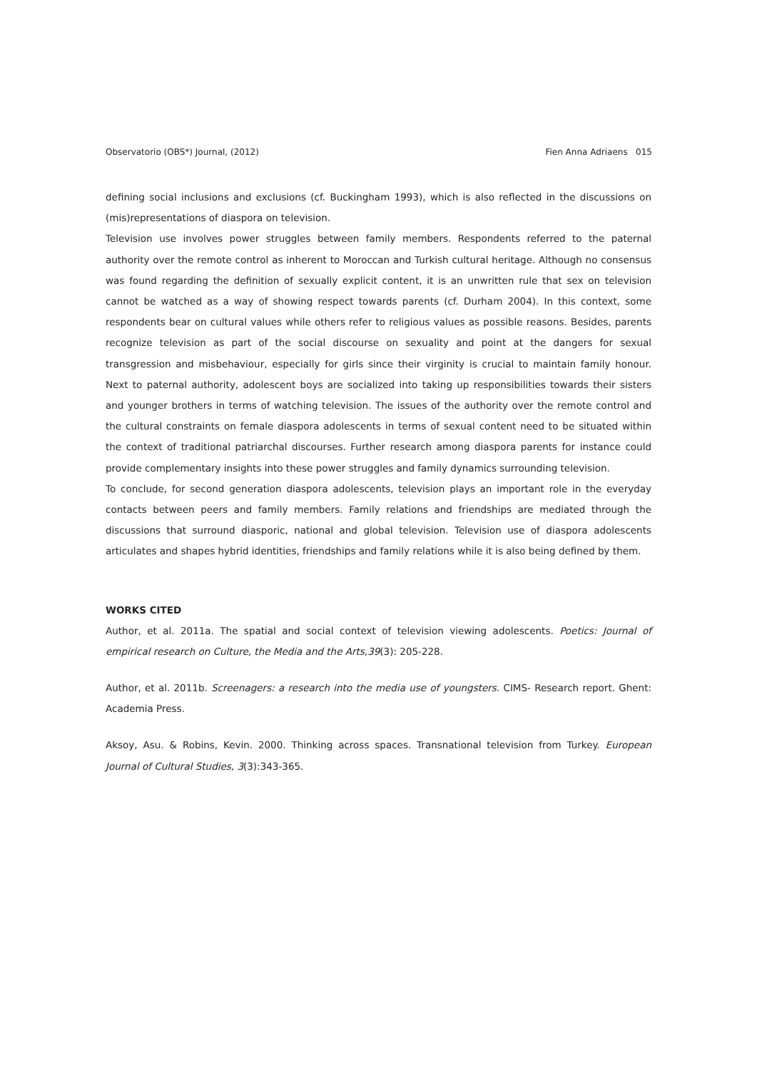Observatorio (OBS*) Journal, (2012) Fien Anna Adriaens 015
defining social inclusions and exclusions (cf. Buckingham 1993), which is also reflected in the discussions on (mis)representations of diaspora on television.
Television use involves power struggles between family members. Respondents referred to the paternal authority over the remote control as inherent to Moroccan and Turkish cultural heritage. Although no consensus was found regarding the definition of sexually explicit content, it is an unwritten rule that sex on television cannot be watched as a way of showing respect towards parents (cf. Durham 2004). In this context, some respondents bear on cultural values while others refer to religious values as possible reasons. Besides, parents recognize television as part of the social discourse on sexuality and point at the dangers for sexual transgression and misbehaviour, especially for girls since their virginity is crucial to maintain family honour. Next to paternal authority, adolescent boys are socialized into taking up responsibilities towards their sisters and younger brothers in terms of watching television. The issues of the authority over the remote control and the cultural constraints on female diaspora adolescents in terms of sexual content need to be situated within the context of traditional patriarchal discourses. Further research among diaspora parents for instance could provide complementary insights into these power struggles and family dynamics surrounding television.
To conclude, for second generation diaspora adolescents, television plays an important role in the everyday contacts between peers and family members. Family relations and friendships are mediated through the discussions that surround diasporic, national and global television. Television use of diaspora adolescents articulates and shapes hybrid identities, friendships and family relations while it is also being defined by them.
WORKS CITED
Author, et al. 2011a. The spatial and social context of television viewing adolescents. Poetics: Journal of empirical research on Culture, the Media and the Arts,39(3): 205-228.
Author, et al. 2011b. Screenagers: a research into the media use of youngsters. CIMS- Research report. Ghent: Academia Press.
Aksoy, Asu. & Robins, Kevin. 2000. Thinking across spaces. Transnational television from Turkey. European Journal of Cultural Studies, 3(3):343-365.